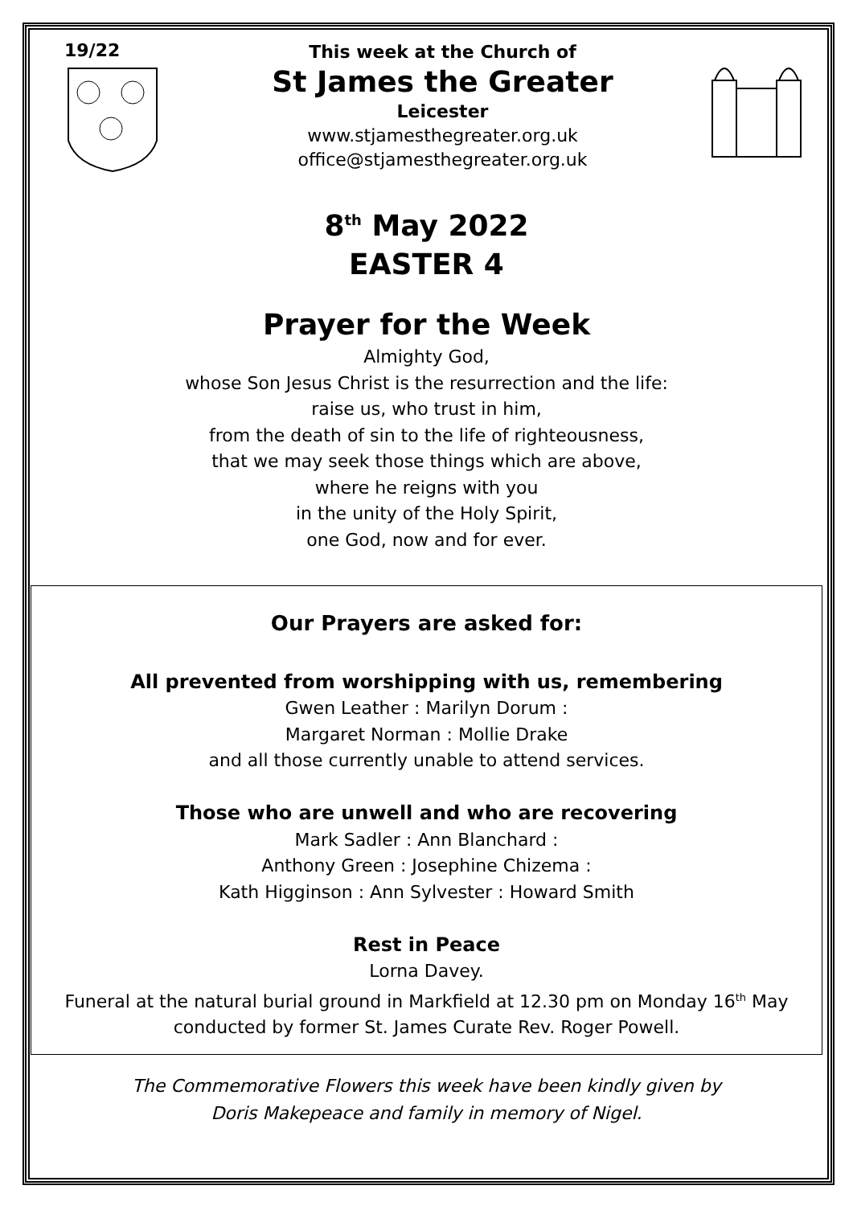19/22
This week at the Church of
St James the Greater
Leicester
www.stjamesthegreater.org.uk
office@stjamesthegreater.org.uk
8<sup>th</sup> May 2022
EASTER 4
Prayer for the Week
Almighty God,
whose Son Jesus Christ is the resurrection and the life:
raise us, who trust in him,
from the death of sin to the life of righteousness,
that we may seek those things which are above,
where he reigns with you
in the unity of the Holy Spirit,
one God, now and for ever.
Our Prayers are asked for:
All prevented from worshipping with us, remembering
Gwen Leather : Marilyn Dorum :
Margaret Norman : Mollie Drake
and all those currently unable to attend services.
Those who are unwell and who are recovering
Mark Sadler : Ann Blanchard :
Anthony Green : Josephine Chizema :
Kath Higginson : Ann Sylvester : Howard Smith
Rest in Peace
Lorna Davey.
Funeral at the natural burial ground in Markfield at 12.30 pm on Monday 16<sup>th</sup> May
conducted by former St. James Curate Rev. Roger Powell.
The Commemorative Flowers this week have been kindly given by
Doris Makepeace and family in memory of Nigel.